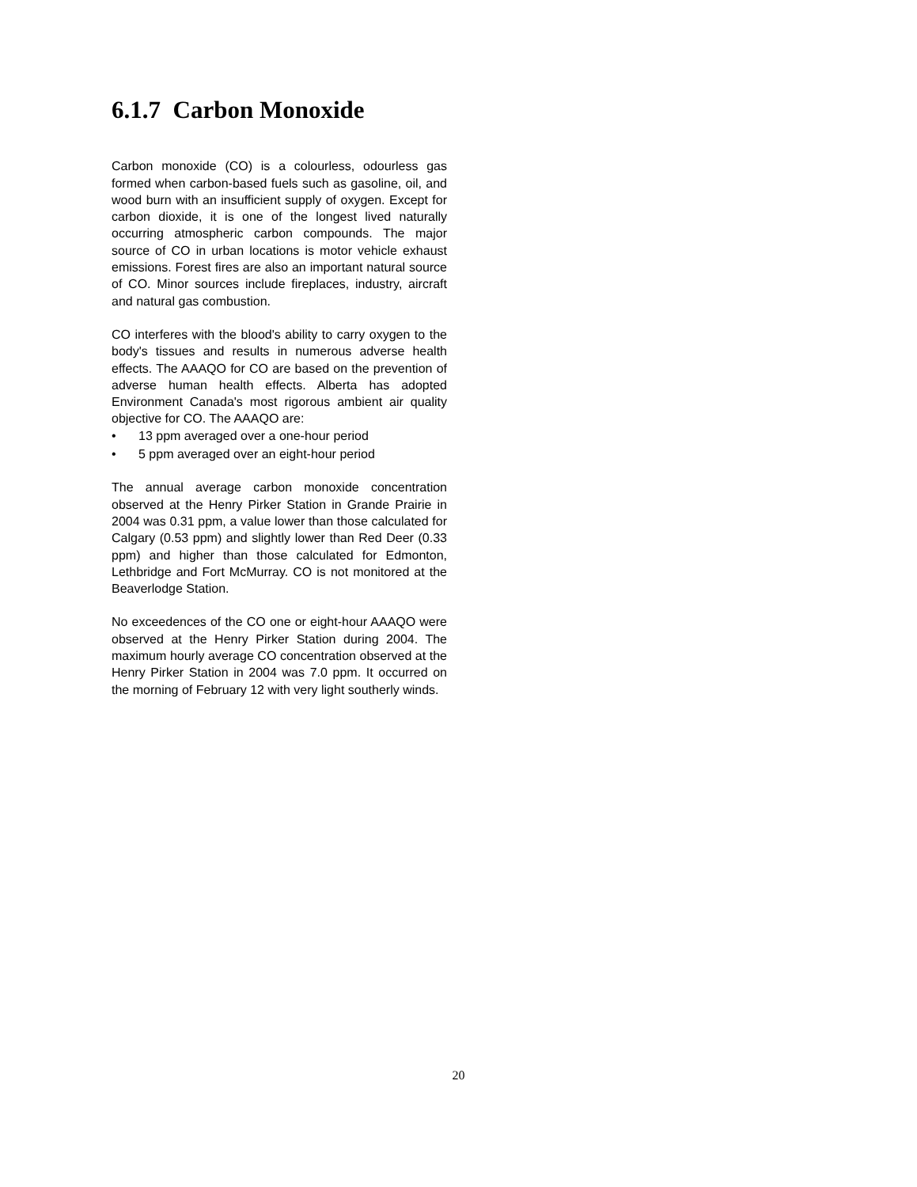6.1.7 Carbon Monoxide
Carbon monoxide (CO) is a colourless, odourless gas formed when carbon-based fuels such as gasoline, oil, and wood burn with an insufficient supply of oxygen. Except for carbon dioxide, it is one of the longest lived naturally occurring atmospheric carbon compounds. The major source of CO in urban locations is motor vehicle exhaust emissions. Forest fires are also an important natural source of CO. Minor sources include fireplaces, industry, aircraft and natural gas combustion.
CO interferes with the blood's ability to carry oxygen to the body's tissues and results in numerous adverse health effects. The AAAQO for CO are based on the prevention of adverse human health effects. Alberta has adopted Environment Canada's most rigorous ambient air quality objective for CO. The AAAQO are:
• 13 ppm averaged over a one-hour period
• 5 ppm averaged over an eight-hour period
The annual average carbon monoxide concentration observed at the Henry Pirker Station in Grande Prairie in 2004 was 0.31 ppm, a value lower than those calculated for Calgary (0.53 ppm) and slightly lower than Red Deer (0.33 ppm) and higher than those calculated for Edmonton, Lethbridge and Fort McMurray. CO is not monitored at the Beaverlodge Station.
No exceedences of the CO one or eight-hour AAAQO were observed at the Henry Pirker Station during 2004. The maximum hourly average CO concentration observed at the Henry Pirker Station in 2004 was 7.0 ppm. It occurred on the morning of February 12 with very light southerly winds.
20